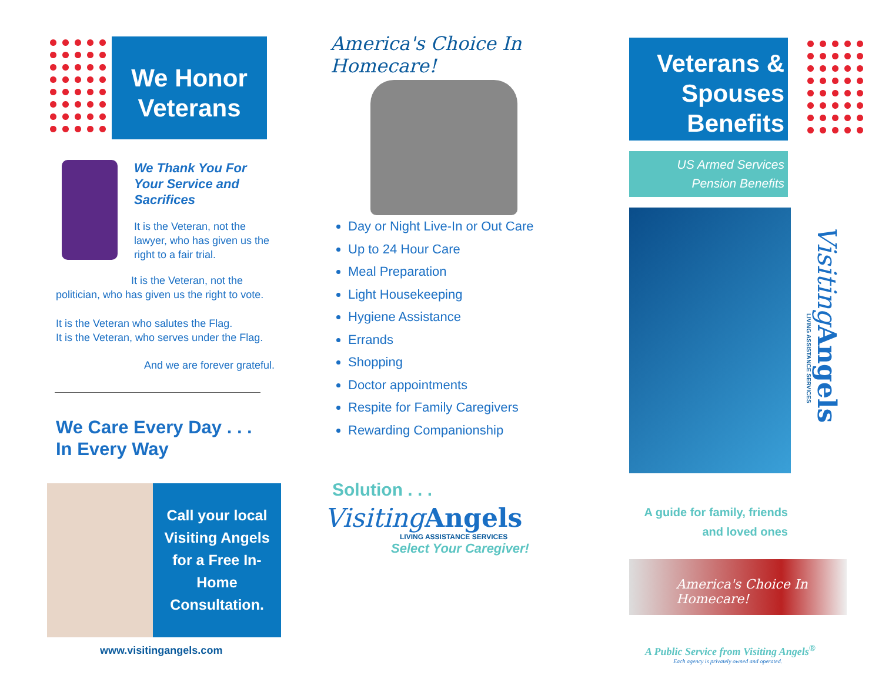We Honor
Veterans
We Thank You For
Your Service and
Sacrifices
It is the Veteran, not the
lawyer, who has given us the
right to a fair trial.
It is the Veteran, not the
politician, who has given us the right to vote.
It is the Veteran who salutes the Flag.
It is the Veteran, who serves under the Flag.
And we are forever grateful.
We Care Every Day . . .
In Every Way
Call your local Visiting Angels for a Free In-Home Consultation.
www.visitingangels.com
America's Choice In Homecare!
Day or Night Live-In or Out Care
Up to 24 Hour Care
Meal Preparation
Light Housekeeping
Hygiene Assistance
Errands
Shopping
Doctor appointments
Respite for Family Caregivers
Rewarding Companionship
Solution . . .
Visiting Angels
LIVING ASSISTANCE SERVICES
Select Your Caregiver!
Veterans &
Spouses
Benefits
US Armed Services
Pension Benefits
LIVING ASSISTANCE SERVICES
Visiting Angels
A guide for family, friends
and loved ones
America's Choice In Homecare!
A Public Service from Visiting Angels<sup>®</sup>
Each agency is privately owned and operated.